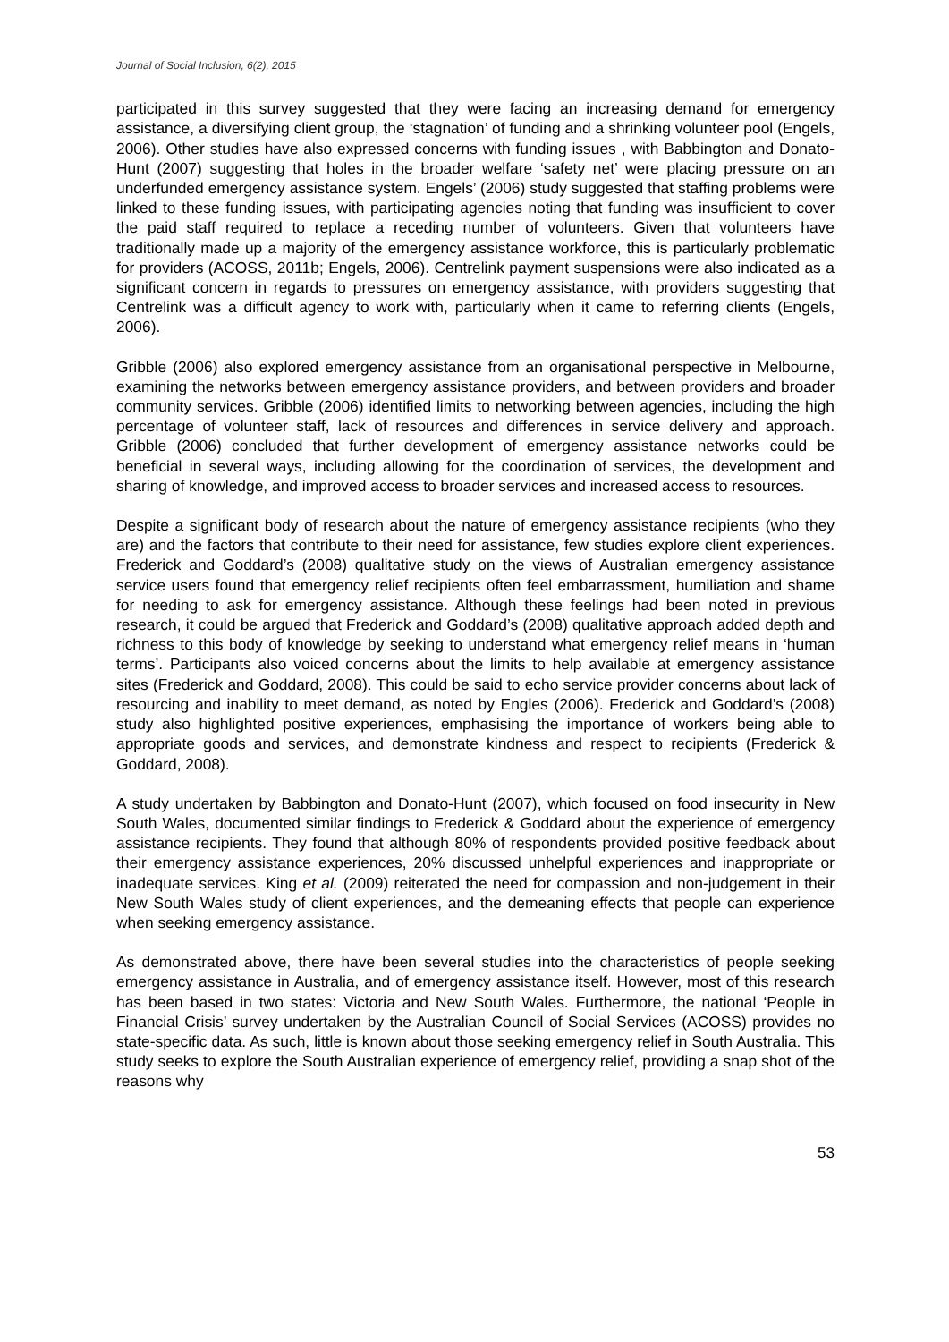Journal of Social Inclusion, 6(2), 2015
participated in this survey suggested that they were facing an increasing demand for emergency assistance, a diversifying client group, the ‘stagnation’ of funding and a shrinking volunteer pool (Engels, 2006). Other studies have also expressed concerns with funding issues , with Babbington and Donato-Hunt (2007) suggesting that holes in the broader welfare ‘safety net’ were placing pressure on an underfunded emergency assistance system. Engels’ (2006) study suggested that staffing problems were linked to these funding issues, with participating agencies noting that funding was insufficient to cover the paid staff required to replace a receding number of volunteers. Given that volunteers have traditionally made up a majority of the emergency assistance workforce, this is particularly problematic for providers (ACOSS, 2011b; Engels, 2006). Centrelink payment suspensions were also indicated as a significant concern in regards to pressures on emergency assistance, with providers suggesting that Centrelink was a difficult agency to work with, particularly when it came to referring clients (Engels, 2006).
Gribble (2006) also explored emergency assistance from an organisational perspective in Melbourne, examining the networks between emergency assistance providers, and between providers and broader community services. Gribble (2006) identified limits to networking between agencies, including the high percentage of volunteer staff, lack of resources and differences in service delivery and approach. Gribble (2006) concluded that further development of emergency assistance networks could be beneficial in several ways, including allowing for the coordination of services, the development and sharing of knowledge, and improved access to broader services and increased access to resources.
Despite a significant body of research about the nature of emergency assistance recipients (who they are) and the factors that contribute to their need for assistance, few studies explore client experiences. Frederick and Goddard’s (2008) qualitative study on the views of Australian emergency assistance service users found that emergency relief recipients often feel embarrassment, humiliation and shame for needing to ask for emergency assistance. Although these feelings had been noted in previous research, it could be argued that Frederick and Goddard’s (2008) qualitative approach added depth and richness to this body of knowledge by seeking to understand what emergency relief means in ‘human terms’. Participants also voiced concerns about the limits to help available at emergency assistance sites (Frederick and Goddard, 2008). This could be said to echo service provider concerns about lack of resourcing and inability to meet demand, as noted by Engles (2006). Frederick and Goddard’s (2008) study also highlighted positive experiences, emphasising the importance of workers being able to appropriate goods and services, and demonstrate kindness and respect to recipients (Frederick & Goddard, 2008).
A study undertaken by Babbington and Donato-Hunt (2007), which focused on food insecurity in New South Wales, documented similar findings to Frederick & Goddard about the experience of emergency assistance recipients. They found that although 80% of respondents provided positive feedback about their emergency assistance experiences, 20% discussed unhelpful experiences and inappropriate or inadequate services. King et al. (2009) reiterated the need for compassion and non-judgement in their New South Wales study of client experiences, and the demeaning effects that people can experience when seeking emergency assistance.
As demonstrated above, there have been several studies into the characteristics of people seeking emergency assistance in Australia, and of emergency assistance itself. However, most of this research has been based in two states: Victoria and New South Wales. Furthermore, the national ‘People in Financial Crisis’ survey undertaken by the Australian Council of Social Services (ACOSS) provides no state-specific data. As such, little is known about those seeking emergency relief in South Australia. This study seeks to explore the South Australian experience of emergency relief, providing a snap shot of the reasons why
53